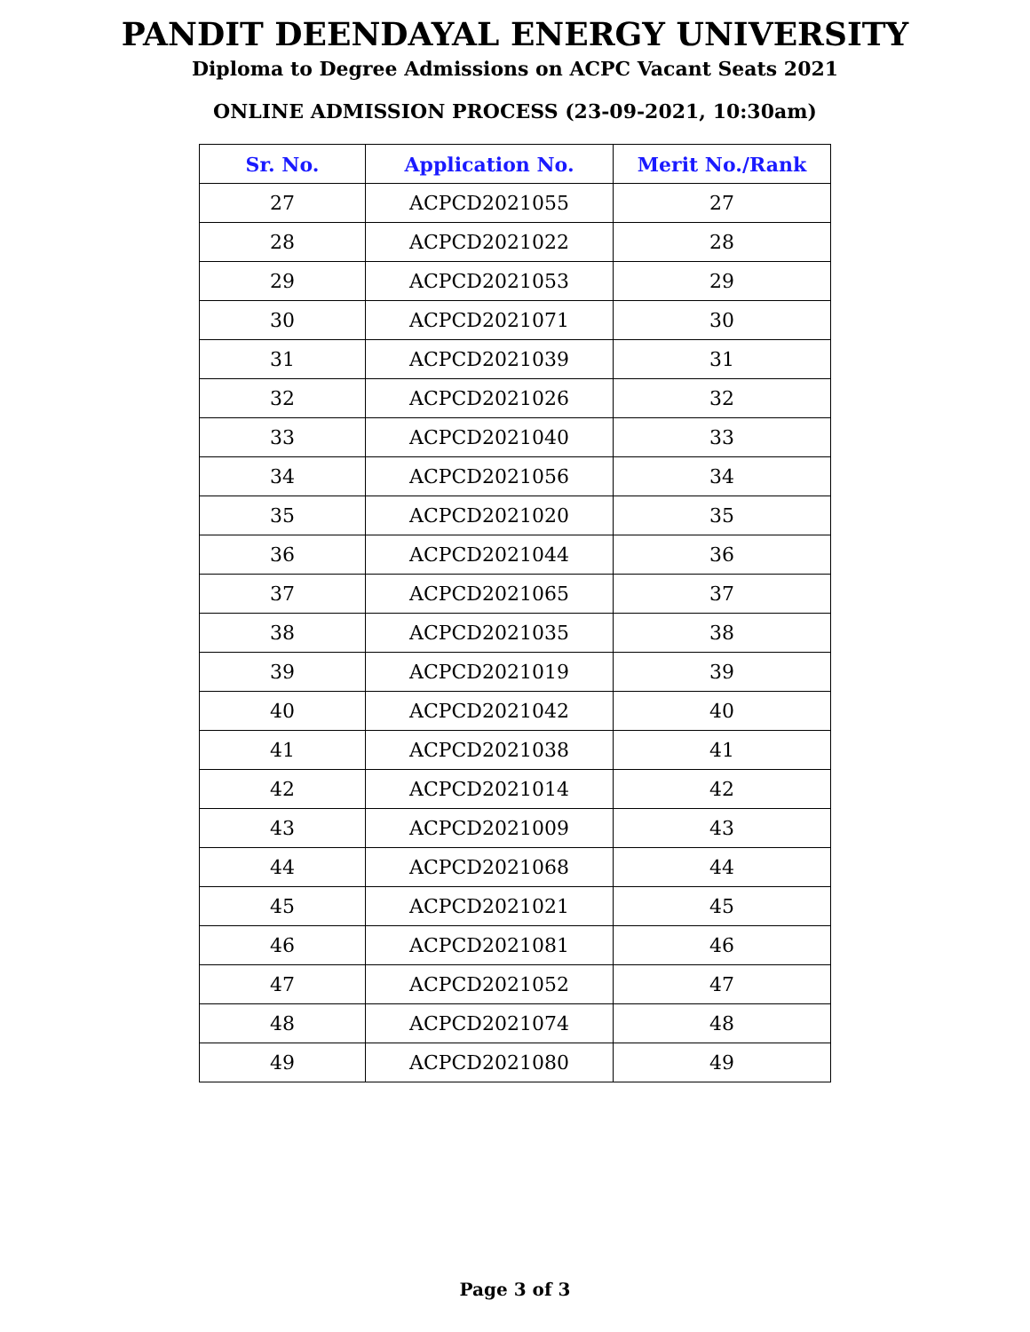PANDIT DEENDAYAL ENERGY UNIVERSITY
Diploma to Degree Admissions on ACPC Vacant Seats 2021
ONLINE ADMISSION PROCESS (23-09-2021, 10:30am)
| Sr. No. | Application No. | Merit No./Rank |
| --- | --- | --- |
| 27 | ACPCD2021055 | 27 |
| 28 | ACPCD2021022 | 28 |
| 29 | ACPCD2021053 | 29 |
| 30 | ACPCD2021071 | 30 |
| 31 | ACPCD2021039 | 31 |
| 32 | ACPCD2021026 | 32 |
| 33 | ACPCD2021040 | 33 |
| 34 | ACPCD2021056 | 34 |
| 35 | ACPCD2021020 | 35 |
| 36 | ACPCD2021044 | 36 |
| 37 | ACPCD2021065 | 37 |
| 38 | ACPCD2021035 | 38 |
| 39 | ACPCD2021019 | 39 |
| 40 | ACPCD2021042 | 40 |
| 41 | ACPCD2021038 | 41 |
| 42 | ACPCD2021014 | 42 |
| 43 | ACPCD2021009 | 43 |
| 44 | ACPCD2021068 | 44 |
| 45 | ACPCD2021021 | 45 |
| 46 | ACPCD2021081 | 46 |
| 47 | ACPCD2021052 | 47 |
| 48 | ACPCD2021074 | 48 |
| 49 | ACPCD2021080 | 49 |
Page 3 of 3